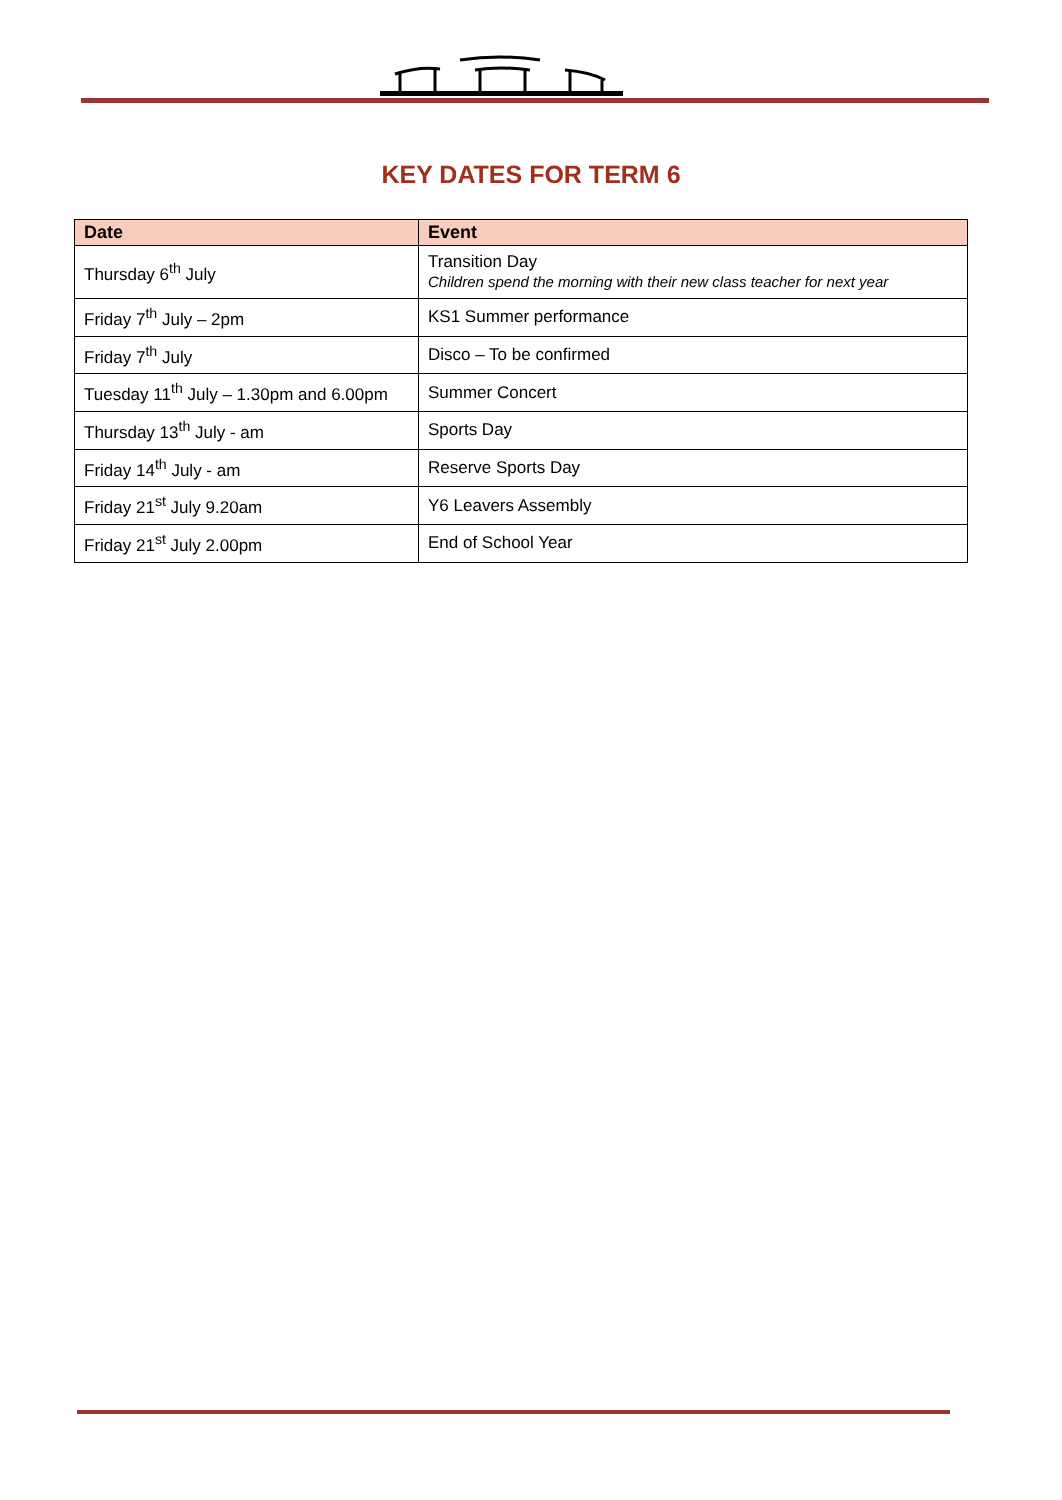KEY DATES FOR TERM 6
| Date | Event |
| --- | --- |
| Thursday 6<sup>th</sup> July | Transition Day Children spend the morning with their new class teacher for next year |
| Friday 7<sup>th</sup> July – 2pm | KS1 Summer performance |
| Friday 7<sup>th</sup> July | Disco – To be confirmed |
| Tuesday 11<sup>th</sup> July – 1.30pm and 6.00pm | Summer Concert |
| Thursday 13<sup>th</sup> July - am | Sports Day |
| Friday 14<sup>th</sup> July - am | Reserve Sports Day |
| Friday 21<sup>st</sup> July 9.20am | Y6 Leavers Assembly |
| Friday 21<sup>st</sup> July 2.00pm | End of School Year |